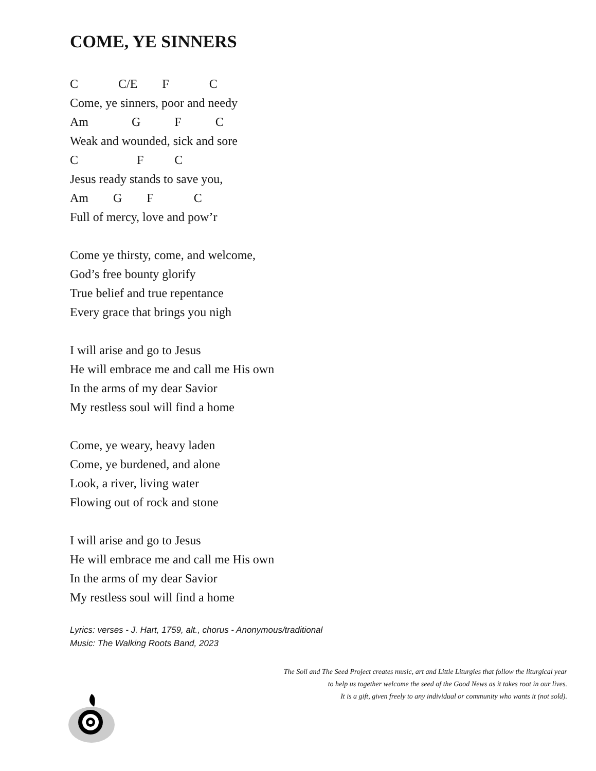COME, YE SINNERS
C C/E F C
Come, ye sinners, poor and needy
Am G F C
Weak and wounded, sick and sore
C F C
Jesus ready stands to save you,
Am G F C
Full of mercy, love and pow’r
Come ye thirsty, come, and welcome,
God’s free bounty glorify
True belief and true repentance
Every grace that brings you nigh
I will arise and go to Jesus
He will embrace me and call me His own
In the arms of my dear Savior
My restless soul will find a home
Come, ye weary, heavy laden
Come, ye burdened, and alone
Look, a river, living water
Flowing out of rock and stone
I will arise and go to Jesus
He will embrace me and call me His own
In the arms of my dear Savior
My restless soul will find a home
Lyrics: verses - J. Hart, 1759, alt., chorus - Anonymous/traditional
Music: The Walking Roots Band, 2023
The Soil and The Seed Project creates music, art and Little Liturgies that follow the liturgical year
to help us together welcome the seed of the Good News as it takes root in our lives.
It is a gift, given freely to any individual or community who wants it (not sold).